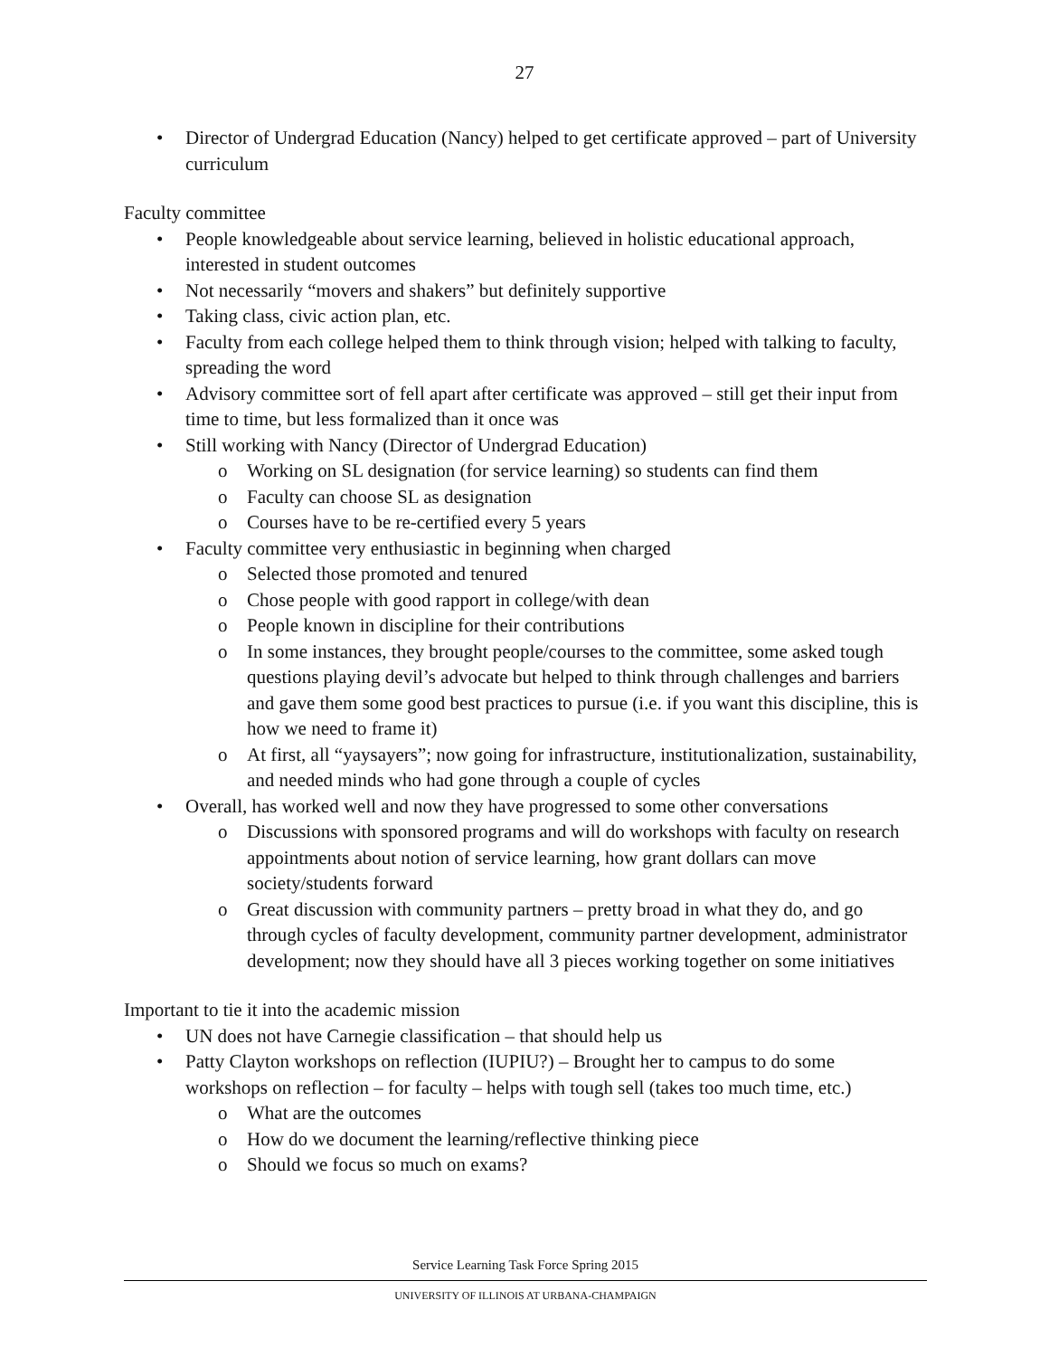27
• Director of Undergrad Education (Nancy) helped to get certificate approved – part of University curriculum
Faculty committee
• People knowledgeable about service learning, believed in holistic educational approach, interested in student outcomes
• Not necessarily “movers and shakers” but definitely supportive
• Taking class, civic action plan, etc.
• Faculty from each college helped them to think through vision; helped with talking to faculty, spreading the word
• Advisory committee sort of fell apart after certificate was approved – still get their input from time to time, but less formalized than it once was
• Still working with Nancy (Director of Undergrad Education)
o Working on SL designation (for service learning) so students can find them
o Faculty can choose SL as designation
o Courses have to be re-certified every 5 years
• Faculty committee very enthusiastic in beginning when charged
o Selected those promoted and tenured
o Chose people with good rapport in college/with dean
o People known in discipline for their contributions
o In some instances, they brought people/courses to the committee, some asked tough questions playing devil’s advocate but helped to think through challenges and barriers and gave them some good best practices to pursue (i.e. if you want this discipline, this is how we need to frame it)
o At first, all “yaysayers”; now going for infrastructure, institutionalization, sustainability, and needed minds who had gone through a couple of cycles
• Overall, has worked well and now they have progressed to some other conversations
o Discussions with sponsored programs and will do workshops with faculty on research appointments about notion of service learning, how grant dollars can move society/students forward
o Great discussion with community partners – pretty broad in what they do, and go through cycles of faculty development, community partner development, administrator development; now they should have all 3 pieces working together on some initiatives
Important to tie it into the academic mission
• UN does not have Carnegie classification – that should help us
• Patty Clayton workshops on reflection (IUPIU?) – Brought her to campus to do some workshops on reflection – for faculty – helps with tough sell (takes too much time, etc.)
o What are the outcomes
o How do we document the learning/reflective thinking piece
o Should we focus so much on exams?
Service Learning Task Force Spring 2015
UNIVERSITY OF ILLINOIS AT URBANA-CHAMPAIGN